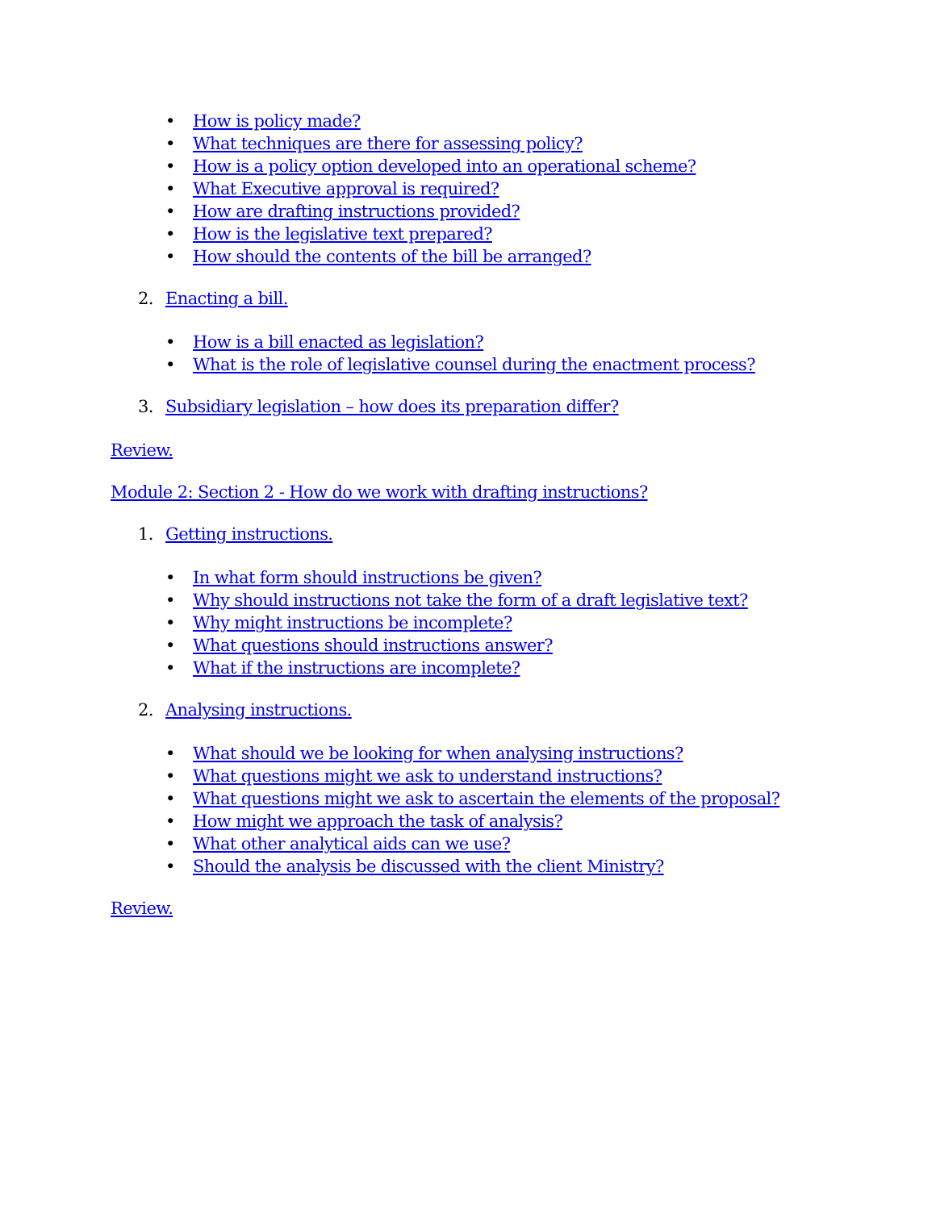• How is policy made?
• What techniques are there for assessing policy?
• How is a policy option developed into an operational scheme?
• What Executive approval is required?
• How are drafting instructions provided?
• How is the legislative text prepared?
• How should the contents of the bill be arranged?
2. Enacting a bill.
• How is a bill enacted as legislation?
• What is the role of legislative counsel during the enactment process?
3. Subsidiary legislation – how does its preparation differ?
Review.
Module 2: Section 2 - How do we work with drafting instructions?
1. Getting instructions.
• In what form should instructions be given?
• Why should instructions not take the form of a draft legislative text?
• Why might instructions be incomplete?
• What questions should instructions answer?
• What if the instructions are incomplete?
2. Analysing instructions.
• What should we be looking for when analysing instructions?
• What questions might we ask to understand instructions?
• What questions might we ask to ascertain the elements of the proposal?
• How might we approach the task of analysis?
• What other analytical aids can we use?
• Should the analysis be discussed with the client Ministry?
Review.